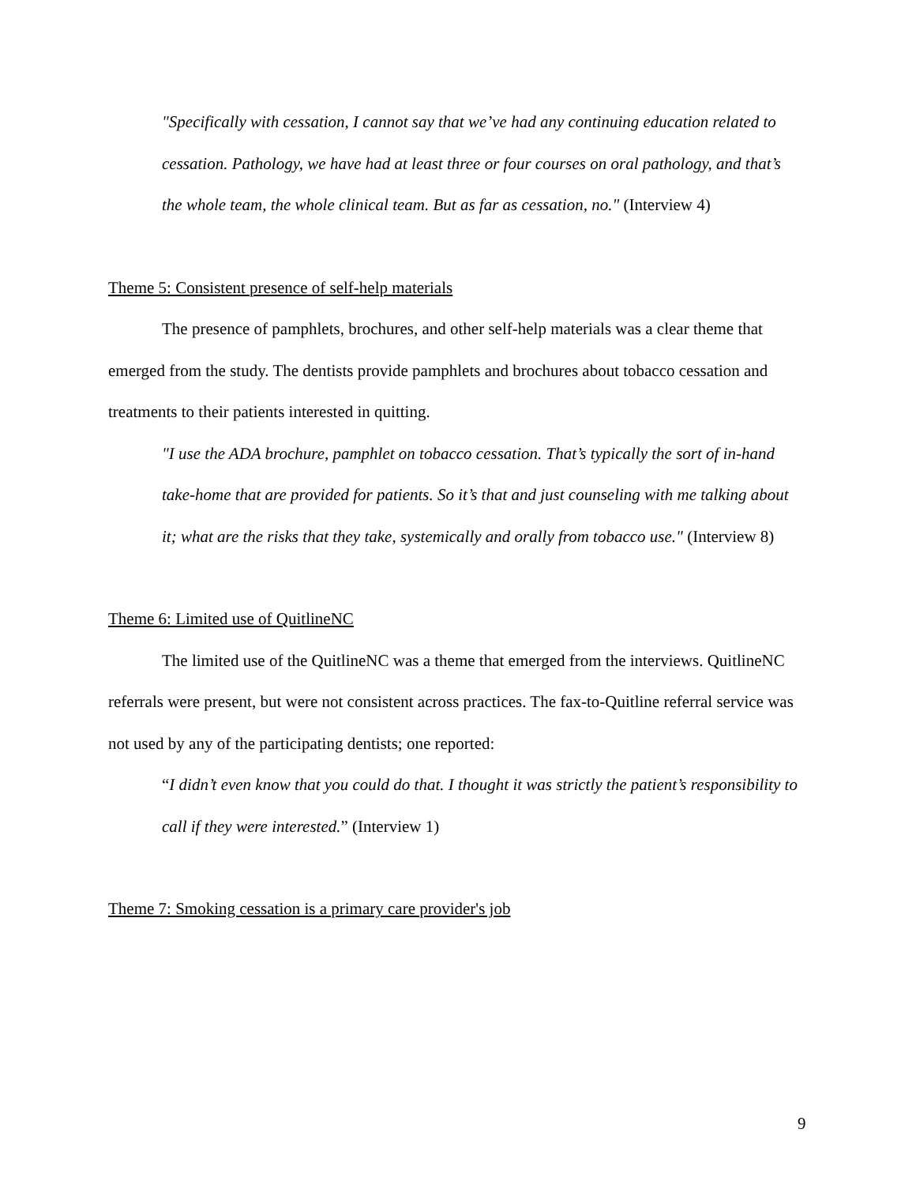"Specifically with cessation, I cannot say that we’ve had any continuing education related to cessation. Pathology, we have had at least three or four courses on oral pathology, and that’s the whole team, the whole clinical team. But as far as cessation, no." (Interview 4)
Theme 5: Consistent presence of self-help materials
The presence of pamphlets, brochures, and other self-help materials was a clear theme that emerged from the study. The dentists provide pamphlets and brochures about tobacco cessation and treatments to their patients interested in quitting.
"I use the ADA brochure, pamphlet on tobacco cessation. That’s typically the sort of in-hand take-home that are provided for patients. So it’s that and just counseling with me talking about it; what are the risks that they take, systemically and orally from tobacco use." (Interview 8)
Theme 6: Limited use of QuitlineNC
The limited use of the QuitlineNC was a theme that emerged from the interviews. QuitlineNC referrals were present, but were not consistent across practices. The fax-to-Quitline referral service was not used by any of the participating dentists; one reported:
“I didn’t even know that you could do that. I thought it was strictly the patient’s responsibility to call if they were interested.” (Interview 1)
Theme 7: Smoking cessation is a primary care provider's job
9